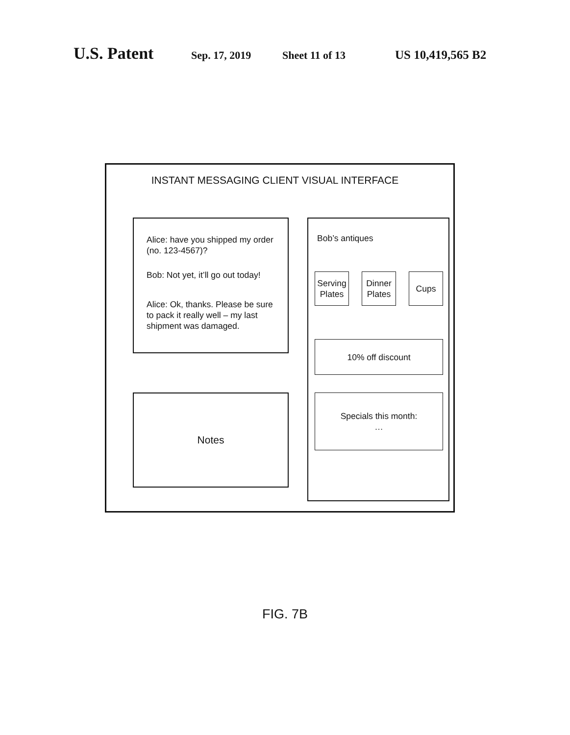U.S. Patent Sep. 17, 2019 Sheet 11 of 13 US 10,419,565 B2
INSTANT MESSAGING CLIENT VISUAL INTERFACE
Alice: have you shipped my order (no. 123-4567)?
Bob: Not yet, it’ll go out today!
Alice: Ok, thanks. Please be sure to pack it really well – my last shipment was damaged.
Notes
Bob’s antiques
Serving Plates
Dinner Plates
Cups
10% off discount
Specials this month:
…
FIG. 7B